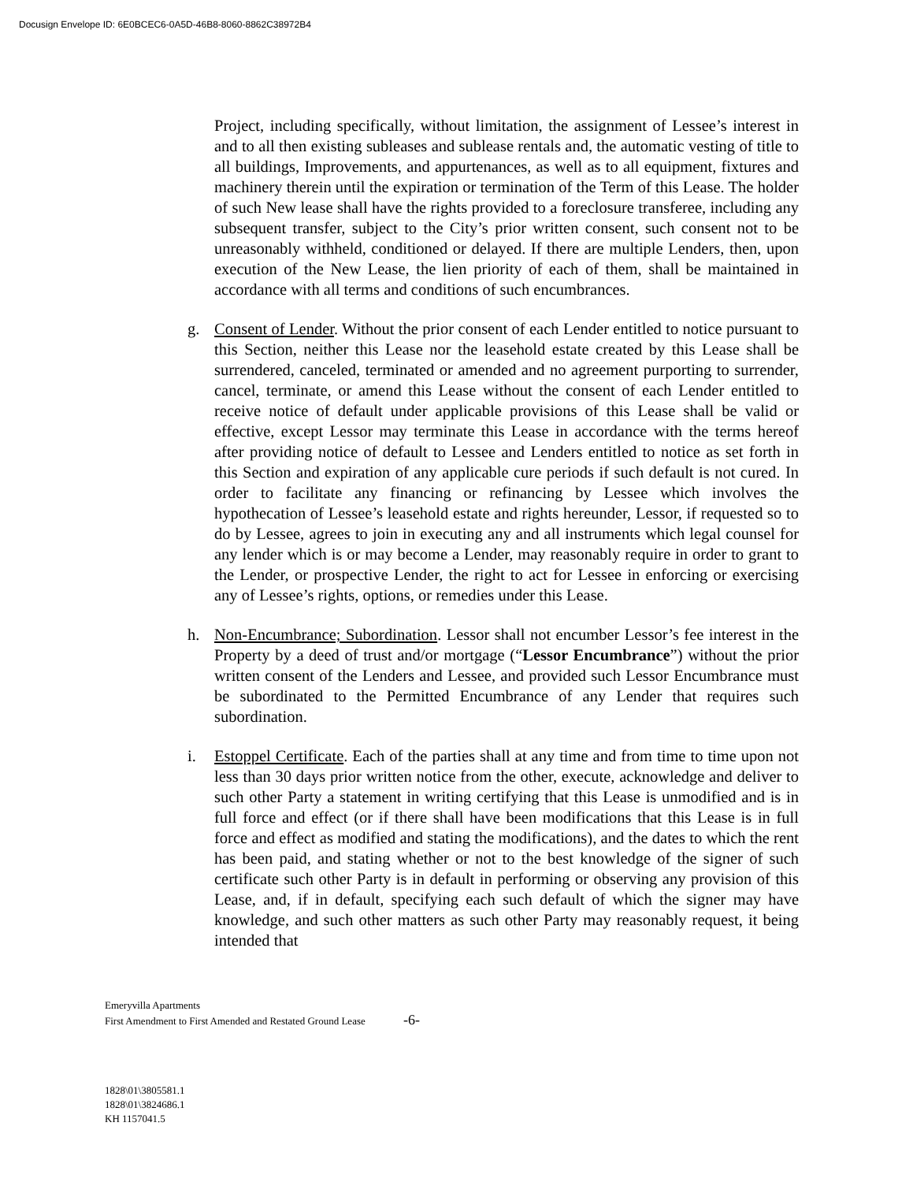Docusign Envelope ID: 6E0BCEC6-0A5D-46B8-8060-8862C38972B4
Project, including specifically, without limitation, the assignment of Lessee’s interest in and to all then existing subleases and sublease rentals and, the automatic vesting of title to all buildings, Improvements, and appurtenances, as well as to all equipment, fixtures and machinery therein until the expiration or termination of the Term of this Lease. The holder of such New lease shall have the rights provided to a foreclosure transferee, including any subsequent transfer, subject to the City’s prior written consent, such consent not to be unreasonably withheld, conditioned or delayed. If there are multiple Lenders, then, upon execution of the New Lease, the lien priority of each of them, shall be maintained in accordance with all terms and conditions of such encumbrances.
g. Consent of Lender. Without the prior consent of each Lender entitled to notice pursuant to this Section, neither this Lease nor the leasehold estate created by this Lease shall be surrendered, canceled, terminated or amended and no agreement purporting to surrender, cancel, terminate, or amend this Lease without the consent of each Lender entitled to receive notice of default under applicable provisions of this Lease shall be valid or effective, except Lessor may terminate this Lease in accordance with the terms hereof after providing notice of default to Lessee and Lenders entitled to notice as set forth in this Section and expiration of any applicable cure periods if such default is not cured. In order to facilitate any financing or refinancing by Lessee which involves the hypothecation of Lessee’s leasehold estate and rights hereunder, Lessor, if requested so to do by Lessee, agrees to join in executing any and all instruments which legal counsel for any lender which is or may become a Lender, may reasonably require in order to grant to the Lender, or prospective Lender, the right to act for Lessee in enforcing or exercising any of Lessee’s rights, options, or remedies under this Lease.
h. Non-Encumbrance; Subordination. Lessor shall not encumber Lessor’s fee interest in the Property by a deed of trust and/or mortgage (“Lessor Encumbrance”) without the prior written consent of the Lenders and Lessee, and provided such Lessor Encumbrance must be subordinated to the Permitted Encumbrance of any Lender that requires such subordination.
i. Estoppel Certificate. Each of the parties shall at any time and from time to time upon not less than 30 days prior written notice from the other, execute, acknowledge and deliver to such other Party a statement in writing certifying that this Lease is unmodified and is in full force and effect (or if there shall have been modifications that this Lease is in full force and effect as modified and stating the modifications), and the dates to which the rent has been paid, and stating whether or not to the best knowledge of the signer of such certificate such other Party is in default in performing or observing any provision of this Lease, and, if in default, specifying each such default of which the signer may have knowledge, and such other matters as such other Party may reasonably request, it being intended that
Emeryvilla Apartments
First Amendment to First Amended and Restated Ground Lease -6-
1828\01\3805581.1
1828\01\3824686.1
KH 1157041.5